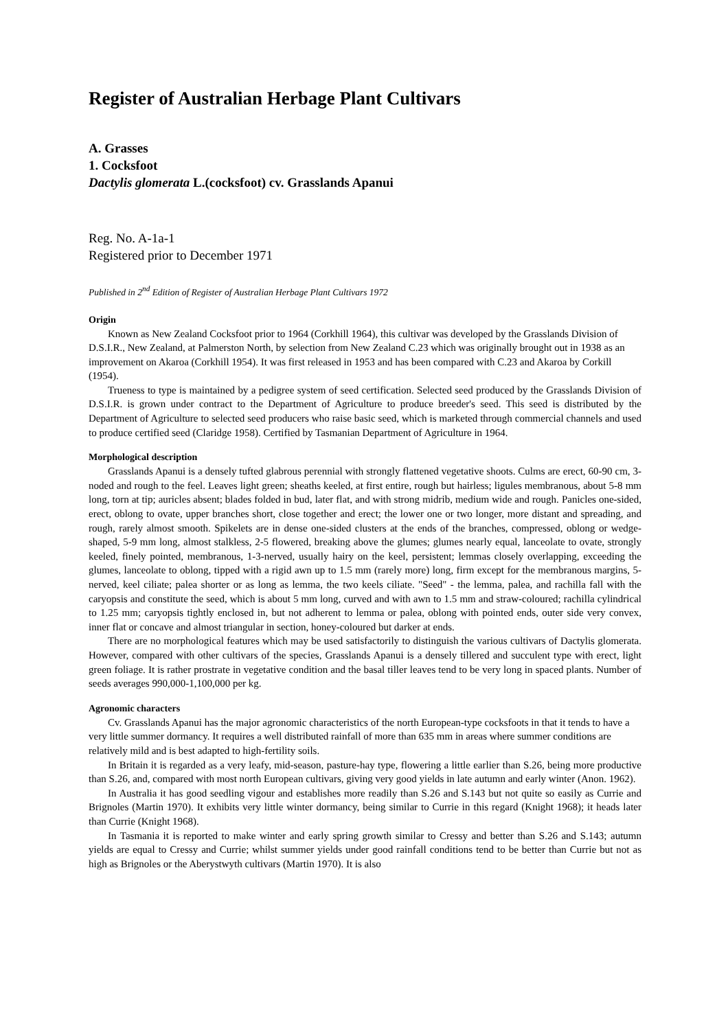Register of Australian Herbage Plant Cultivars
A. Grasses
1. Cocksfoot
Dactylis glomerata L.(cocksfoot) cv. Grasslands Apanui
Reg. No. A-1a-1
Registered prior to December 1971
Published in 2<sup>nd</sup> Edition of Register of Australian Herbage Plant Cultivars 1972
Origin
Known as New Zealand Cocksfoot prior to 1964 (Corkhill 1964), this cultivar was developed by the Grasslands Division of D.S.I.R., New Zealand, at Palmerston North, by selection from New Zealand C.23 which was originally brought out in 1938 as an improvement on Akaroa (Corkhill 1954). It was first released in 1953 and has been compared with C.23 and Akaroa by Corkill (1954).
Trueness to type is maintained by a pedigree system of seed certification. Selected seed produced by the Grasslands Division of D.S.I.R. is grown under contract to the Department of Agriculture to produce breeder's seed. This seed is distributed by the Department of Agriculture to selected seed producers who raise basic seed, which is marketed through commercial channels and used to produce certified seed (Claridge 1958). Certified by Tasmanian Department of Agriculture in 1964.
Morphological description
Grasslands Apanui is a densely tufted glabrous perennial with strongly flattened vegetative shoots. Culms are erect, 60-90 cm, 3-noded and rough to the feel. Leaves light green; sheaths keeled, at first entire, rough but hairless; ligules membranous, about 5-8 mm long, torn at tip; auricles absent; blades folded in bud, later flat, and with strong midrib, medium wide and rough. Panicles one-sided, erect, oblong to ovate, upper branches short, close together and erect; the lower one or two longer, more distant and spreading, and rough, rarely almost smooth. Spikelets are in dense one-sided clusters at the ends of the branches, compressed, oblong or wedge-shaped, 5-9 mm long, almost stalkless, 2-5 flowered, breaking above the glumes; glumes nearly equal, lanceolate to ovate, strongly keeled, finely pointed, membranous, 1-3-nerved, usually hairy on the keel, persistent; lemmas closely overlapping, exceeding the glumes, lanceolate to oblong, tipped with a rigid awn up to 1.5 mm (rarely more) long, firm except for the membranous margins, 5-nerved, keel ciliate; palea shorter or as long as lemma, the two keels ciliate. "Seed" - the lemma, palea, and rachilla fall with the caryopsis and constitute the seed, which is about 5 mm long, curved and with awn to 1.5 mm and straw-coloured; rachilla cylindrical to 1.25 mm; caryopsis tightly enclosed in, but not adherent to lemma or palea, oblong with pointed ends, outer side very convex, inner flat or concave and almost triangular in section, honey-coloured but darker at ends.
There are no morphological features which may be used satisfactorily to distinguish the various cultivars of Dactylis glomerata. However, compared with other cultivars of the species, Grasslands Apanui is a densely tillered and succulent type with erect, light green foliage. It is rather prostrate in vegetative condition and the basal tiller leaves tend to be very long in spaced plants. Number of seeds averages 990,000-1,100,000 per kg.
Agronomic characters
Cv. Grasslands Apanui has the major agronomic characteristics of the north European-type cocksfoots in that it tends to have a very little summer dormancy. It requires a well distributed rainfall of more than 635 mm in areas where summer conditions are relatively mild and is best adapted to high-fertility soils.
In Britain it is regarded as a very leafy, mid-season, pasture-hay type, flowering a little earlier than S.26, being more productive than S.26, and, compared with most north European cultivars, giving very good yields in late autumn and early winter (Anon. 1962).
In Australia it has good seedling vigour and establishes more readily than S.26 and S.143 but not quite so easily as Currie and Brignoles (Martin 1970). It exhibits very little winter dormancy, being similar to Currie in this regard (Knight 1968); it heads later than Currie (Knight 1968).
In Tasmania it is reported to make winter and early spring growth similar to Cressy and better than S.26 and S.143; autumn yields are equal to Cressy and Currie; whilst summer yields under good rainfall conditions tend to be better than Currie but not as high as Brignoles or the Aberystwyth cultivars (Martin 1970). It is also